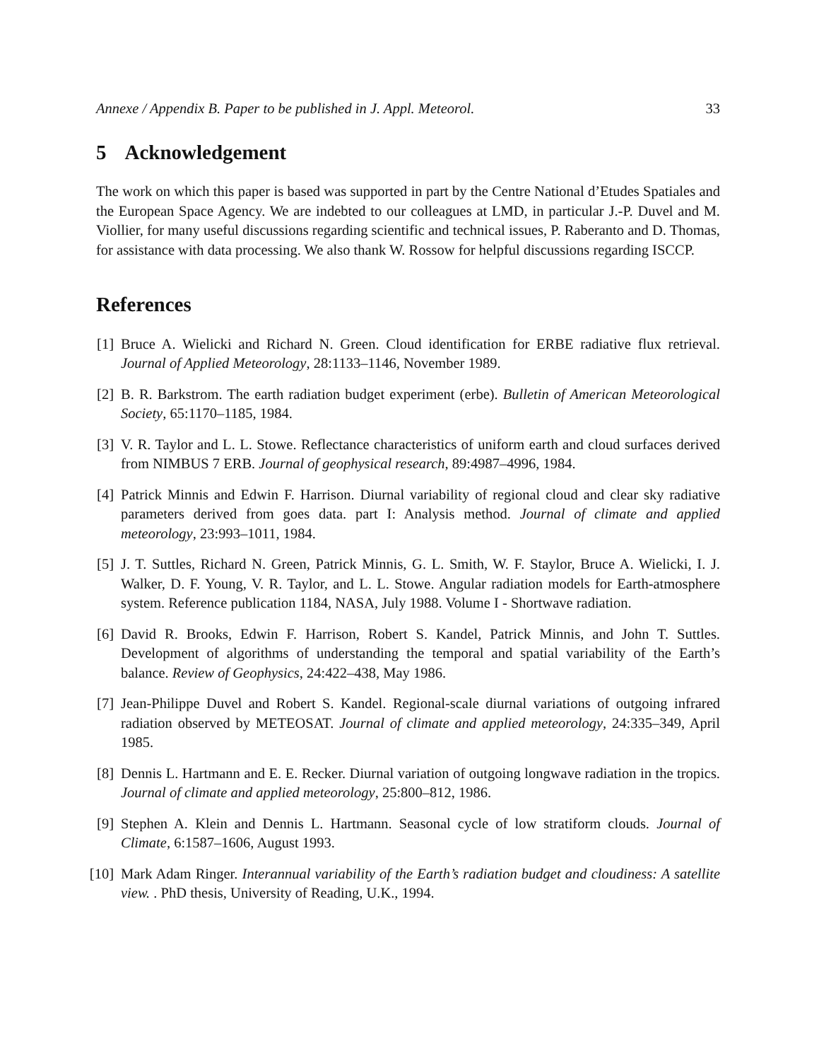Annexe / Appendix B. Paper to be published in J. Appl. Meteorol. 33
5 Acknowledgement
The work on which this paper is based was supported in part by the Centre National d’Etudes Spatiales and the European Space Agency. We are indebted to our colleagues at LMD, in particular J.-P. Duvel and M. Viollier, for many useful discussions regarding scientific and technical issues, P. Raberanto and D. Thomas, for assistance with data processing. We also thank W. Rossow for helpful discussions regarding ISCCP.
References
[1] Bruce A. Wielicki and Richard N. Green. Cloud identification for ERBE radiative flux retrieval. Journal of Applied Meteorology, 28:1133–1146, November 1989.
[2] B. R. Barkstrom. The earth radiation budget experiment (erbe). Bulletin of American Meteorological Society, 65:1170–1185, 1984.
[3] V. R. Taylor and L. L. Stowe. Reflectance characteristics of uniform earth and cloud surfaces derived from NIMBUS 7 ERB. Journal of geophysical research, 89:4987–4996, 1984.
[4] Patrick Minnis and Edwin F. Harrison. Diurnal variability of regional cloud and clear sky radiative parameters derived from goes data. part I: Analysis method. Journal of climate and applied meteorology, 23:993–1011, 1984.
[5] J. T. Suttles, Richard N. Green, Patrick Minnis, G. L. Smith, W. F. Staylor, Bruce A. Wielicki, I. J. Walker, D. F. Young, V. R. Taylor, and L. L. Stowe. Angular radiation models for Earth-atmosphere system. Reference publication 1184, NASA, July 1988. Volume I - Shortwave radiation.
[6] David R. Brooks, Edwin F. Harrison, Robert S. Kandel, Patrick Minnis, and John T. Suttles. Development of algorithms of understanding the temporal and spatial variability of the Earth’s balance. Review of Geophysics, 24:422–438, May 1986.
[7] Jean-Philippe Duvel and Robert S. Kandel. Regional-scale diurnal variations of outgoing infrared radiation observed by METEOSAT. Journal of climate and applied meteorology, 24:335–349, April 1985.
[8] Dennis L. Hartmann and E. E. Recker. Diurnal variation of outgoing longwave radiation in the tropics. Journal of climate and applied meteorology, 25:800–812, 1986.
[9] Stephen A. Klein and Dennis L. Hartmann. Seasonal cycle of low stratiform clouds. Journal of Climate, 6:1587–1606, August 1993.
[10] Mark Adam Ringer. Interannual variability of the Earth’s radiation budget and cloudiness: A satellite view. . PhD thesis, University of Reading, U.K., 1994.